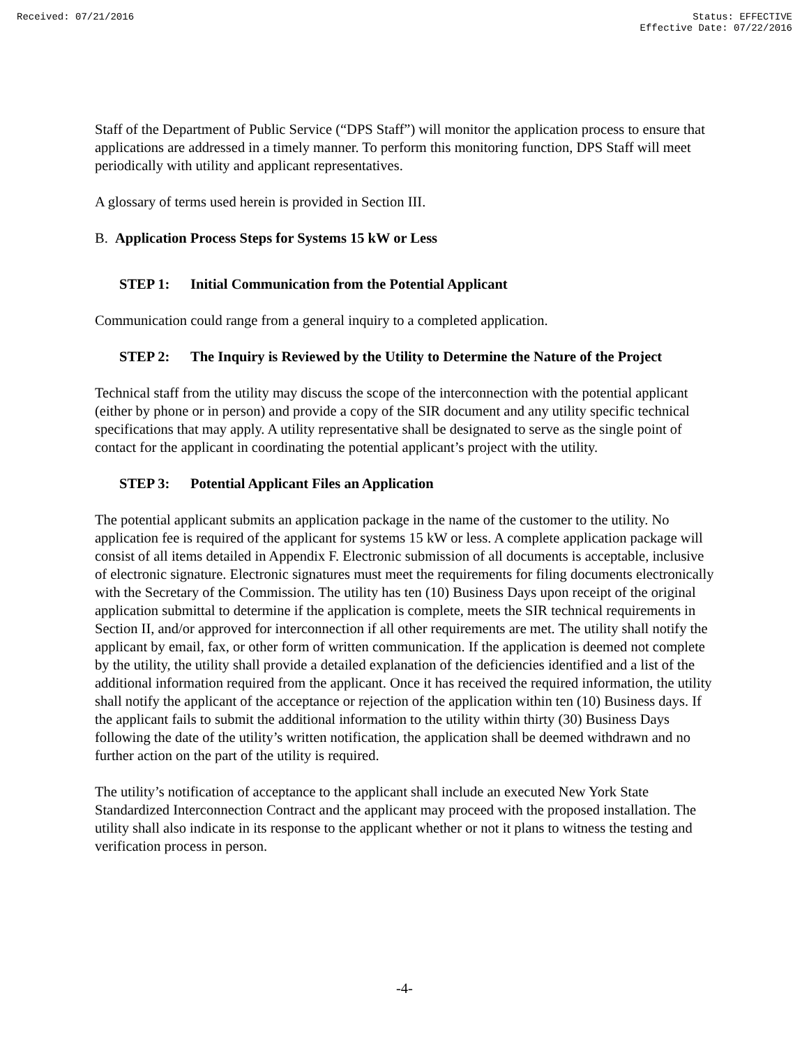Received: 07/21/2016 Status: EFFECTIVE
Effective Date: 07/22/2016
Staff of the Department of Public Service (“DPS Staff”) will monitor the application process to ensure that applications are addressed in a timely manner. To perform this monitoring function, DPS Staff will meet periodically with utility and applicant representatives.
A glossary of terms used herein is provided in Section III.
B. Application Process Steps for Systems 15 kW or Less
STEP 1: Initial Communication from the Potential Applicant
Communication could range from a general inquiry to a completed application.
STEP 2: The Inquiry is Reviewed by the Utility to Determine the Nature of the Project
Technical staff from the utility may discuss the scope of the interconnection with the potential applicant (either by phone or in person) and provide a copy of the SIR document and any utility specific technical specifications that may apply. A utility representative shall be designated to serve as the single point of contact for the applicant in coordinating the potential applicant’s project with the utility.
STEP 3: Potential Applicant Files an Application
The potential applicant submits an application package in the name of the customer to the utility. No application fee is required of the applicant for systems 15 kW or less. A complete application package will consist of all items detailed in Appendix F. Electronic submission of all documents is acceptable, inclusive of electronic signature. Electronic signatures must meet the requirements for filing documents electronically with the Secretary of the Commission. The utility has ten (10) Business Days upon receipt of the original application submittal to determine if the application is complete, meets the SIR technical requirements in Section II, and/or approved for interconnection if all other requirements are met. The utility shall notify the applicant by email, fax, or other form of written communication. If the application is deemed not complete by the utility, the utility shall provide a detailed explanation of the deficiencies identified and a list of the additional information required from the applicant. Once it has received the required information, the utility shall notify the applicant of the acceptance or rejection of the application within ten (10) Business days. If the applicant fails to submit the additional information to the utility within thirty (30) Business Days following the date of the utility’s written notification, the application shall be deemed withdrawn and no further action on the part of the utility is required.
The utility’s notification of acceptance to the applicant shall include an executed New York State Standardized Interconnection Contract and the applicant may proceed with the proposed installation. The utility shall also indicate in its response to the applicant whether or not it plans to witness the testing and verification process in person.
-4-